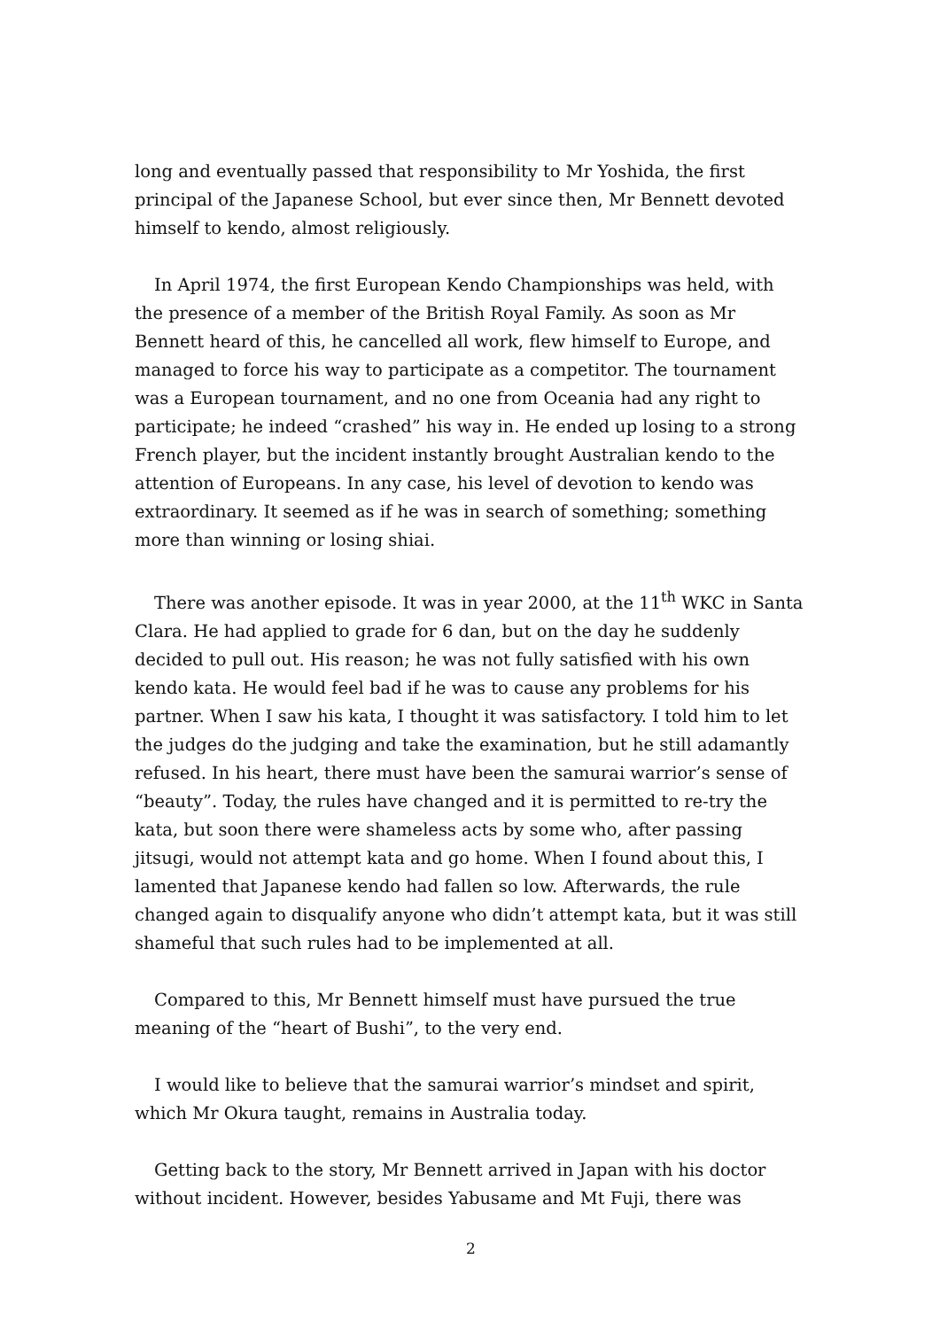long and eventually passed that responsibility to Mr Yoshida, the first principal of the Japanese School, but ever since then, Mr Bennett devoted himself to kendo, almost religiously.
In April 1974, the first European Kendo Championships was held, with the presence of a member of the British Royal Family. As soon as Mr Bennett heard of this, he cancelled all work, flew himself to Europe, and managed to force his way to participate as a competitor. The tournament was a European tournament, and no one from Oceania had any right to participate; he indeed “crashed” his way in. He ended up losing to a strong French player, but the incident instantly brought Australian kendo to the attention of Europeans. In any case, his level of devotion to kendo was extraordinary. It seemed as if he was in search of something; something more than winning or losing shiai.
There was another episode. It was in year 2000, at the 11<sup>th</sup> WKC in Santa Clara. He had applied to grade for 6 dan, but on the day he suddenly decided to pull out. His reason; he was not fully satisfied with his own kendo kata. He would feel bad if he was to cause any problems for his partner. When I saw his kata, I thought it was satisfactory. I told him to let the judges do the judging and take the examination, but he still adamantly refused. In his heart, there must have been the samurai warrior’s sense of “beauty”. Today, the rules have changed and it is permitted to re-try the kata, but soon there were shameless acts by some who, after passing jitsugi, would not attempt kata and go home. When I found about this, I lamented that Japanese kendo had fallen so low. Afterwards, the rule changed again to disqualify anyone who didn’t attempt kata, but it was still shameful that such rules had to be implemented at all.
Compared to this, Mr Bennett himself must have pursued the true meaning of the “heart of Bushi”, to the very end.
I would like to believe that the samurai warrior’s mindset and spirit, which Mr Okura taught, remains in Australia today.
Getting back to the story, Mr Bennett arrived in Japan with his doctor without incident. However, besides Yabusame and Mt Fuji, there was
2